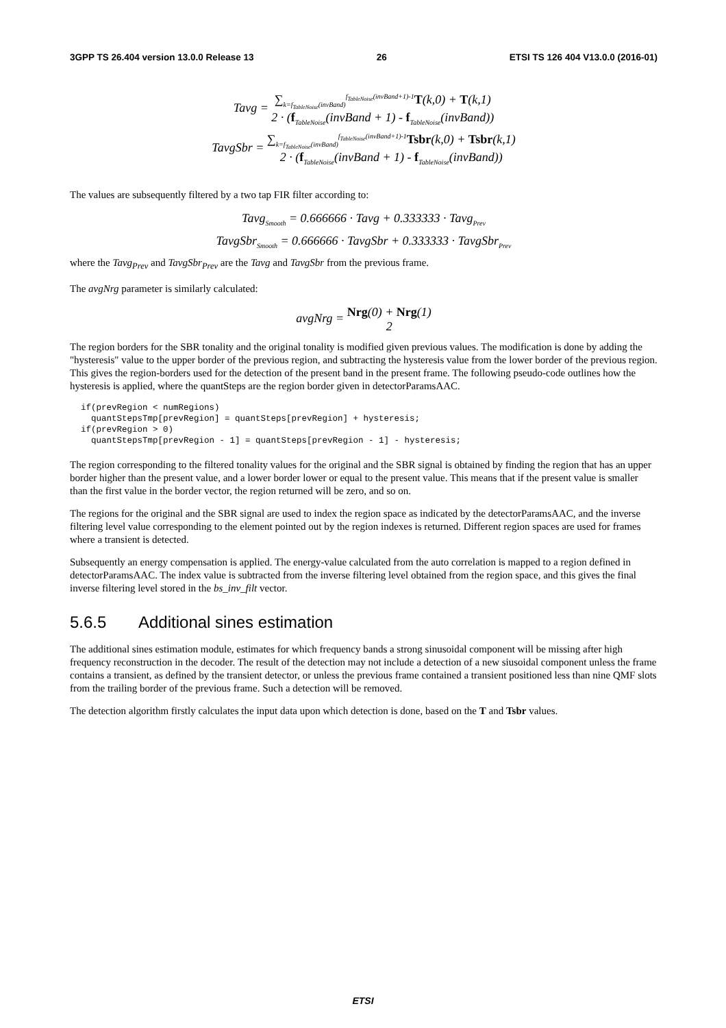3GPP TS 26.404 version 13.0.0 Release 13 26 ETSI TS 126 404 V13.0.0 (2016-01)
Tavg = ∑<sub>k=f<sub>TableNoise</sub>(invBand)</sub><sup>f<sub>TableNoise</sub>(invBand+1)-1</sup> T(k,0) + T(k,1) 2 · (f<sub>TableNoise</sub>(invBand + 1) - f<sub>TableNoise</sub>(invBand))
TavgSbr = ∑<sub>k=f<sub>TableNoise</sub>(invBand)</sub><sup>f<sub>TableNoise</sub>(invBand+1)-1</sup> Tsbr(k,0) + Tsbr(k,1) 2 · (f<sub>TableNoise</sub>(invBand + 1) - f<sub>TableNoise</sub>(invBand))
The values are subsequently filtered by a two tap FIR filter according to:
Tavg<sub>Smooth</sub> = 0.666666 · Tavg + 0.333333 · Tavg<sub>Prev</sub>
TavgSbr<sub>Smooth</sub> = 0.666666 · TavgSbr + 0.333333 · TavgSbr<sub>Prev</sub>
where the Tavg<sub>Prev</sub> and TavgSbr<sub>Prev</sub> are the Tavg and TavgSbr from the previous frame.
The avgNrg parameter is similarly calculated:
avgNrg = Nrg(0) + Nrg(1) 2
The region borders for the SBR tonality and the original tonality is modified given previous values. The modification is done by adding the "hysteresis" value to the upper border of the previous region, and subtracting the hysteresis value from the lower border of the previous region. This gives the region-borders used for the detection of the present band in the present frame. The following pseudo-code outlines how the hysteresis is applied, where the quantSteps are the region border given in detectorParamsAAC.
if(prevRegion < numRegions)
  quantStepsTmp[prevRegion] = quantSteps[prevRegion] + hysteresis;
if(prevRegion > 0)
  quantStepsTmp[prevRegion - 1] = quantSteps[prevRegion - 1] - hysteresis;
The region corresponding to the filtered tonality values for the original and the SBR signal is obtained by finding the region that has an upper border higher than the present value, and a lower border lower or equal to the present value. This means that if the present value is smaller than the first value in the border vector, the region returned will be zero, and so on.
The regions for the original and the SBR signal are used to index the region space as indicated by the detectorParamsAAC, and the inverse filtering level value corresponding to the element pointed out by the region indexes is returned. Different region spaces are used for frames where a transient is detected.
Subsequently an energy compensation is applied. The energy-value calculated from the auto correlation is mapped to a region defined in detectorParamsAAC. The index value is subtracted from the inverse filtering level obtained from the region space, and this gives the final inverse filtering level stored in the bs_inv_filt vector.
5.6.5 Additional sines estimation
The additional sines estimation module, estimates for which frequency bands a strong sinusoidal component will be missing after high frequency reconstruction in the decoder. The result of the detection may not include a detection of a new siusoidal component unless the frame contains a transient, as defined by the transient detector, or unless the previous frame contained a transient positioned less than nine QMF slots from the trailing border of the previous frame. Such a detection will be removed.
The detection algorithm firstly calculates the input data upon which detection is done, based on the T and Tsbr values.
ETSI